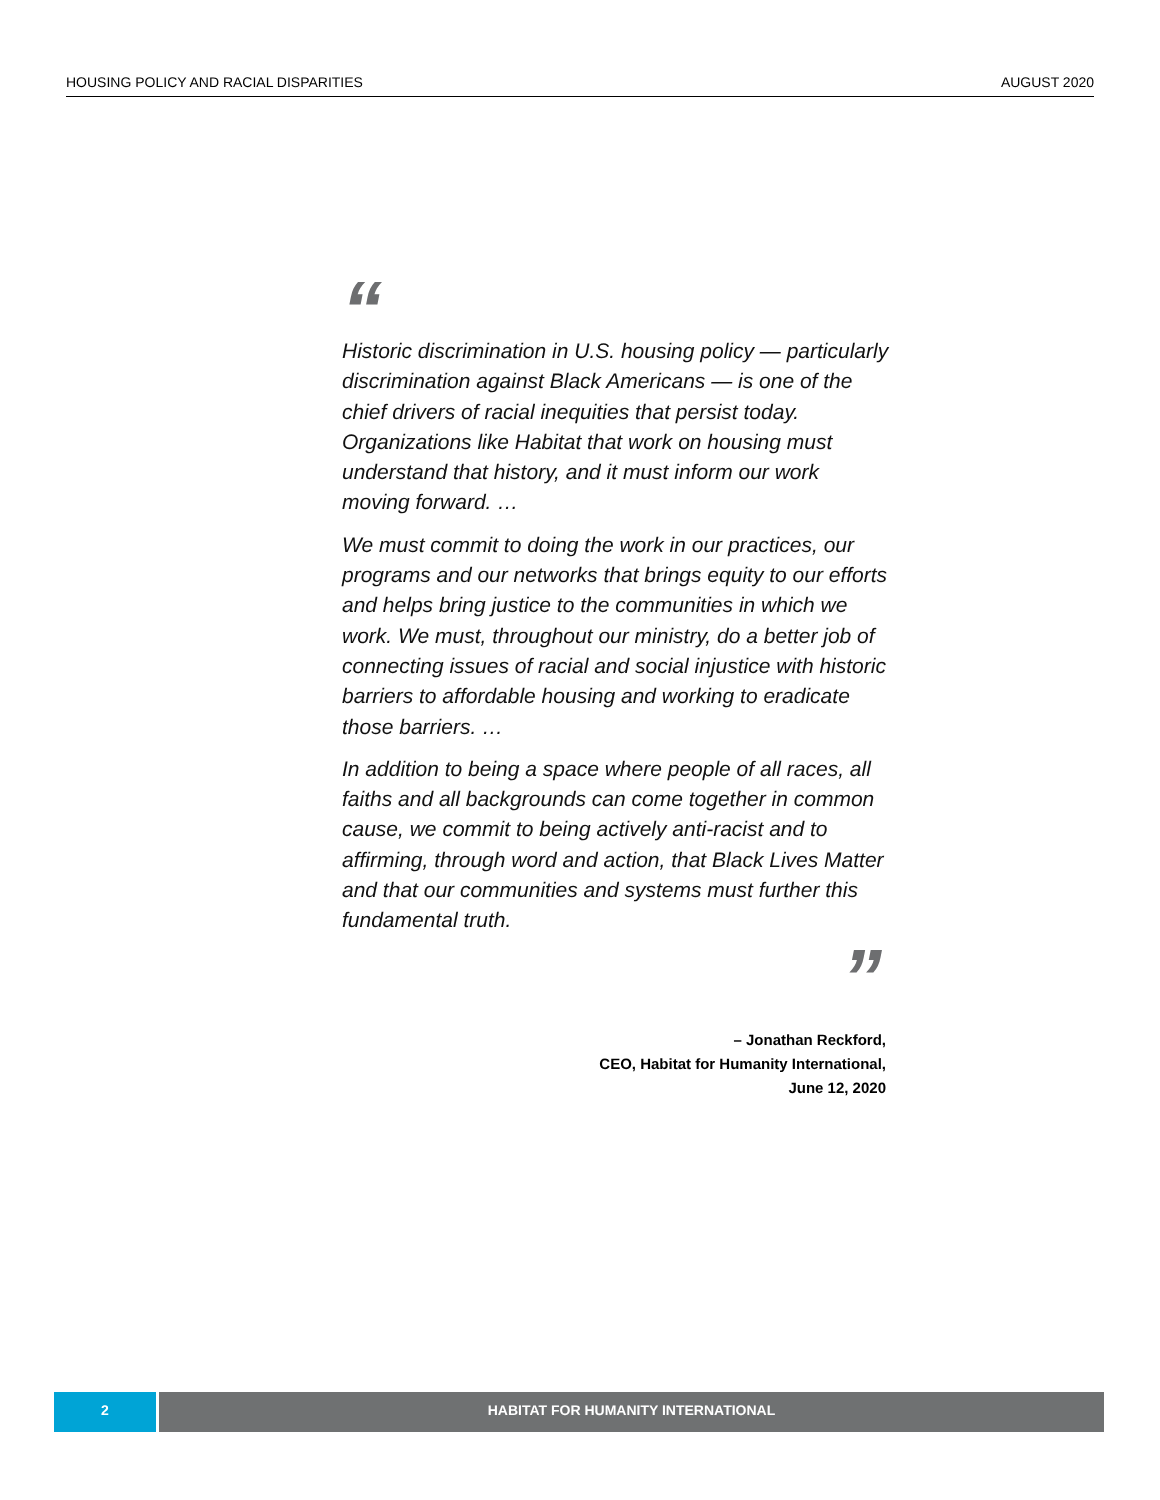HOUSING POLICY AND RACIAL DISPARITIES AUGUST 2020
“
Historic discrimination in U.S. housing policy — particularly discrimination against Black Americans — is one of the chief drivers of racial inequities that persist today. Organizations like Habitat that work on housing must understand that history, and it must inform our work moving forward. …
We must commit to doing the work in our practices, our programs and our networks that brings equity to our efforts and helps bring justice to the communities in which we work. We must, throughout our ministry, do a better job of connecting issues of racial and social injustice with historic barriers to affordable housing and working to eradicate those barriers. …
In addition to being a space where people of all races, all faiths and all backgrounds can come together in common cause, we commit to being actively anti-racist and to affirming, through word and action, that Black Lives Matter and that our communities and systems must further this fundamental truth.
”
– Jonathan Reckford,
CEO, Habitat for Humanity International,
June 12, 2020
2 HABITAT FOR HUMANITY INTERNATIONAL